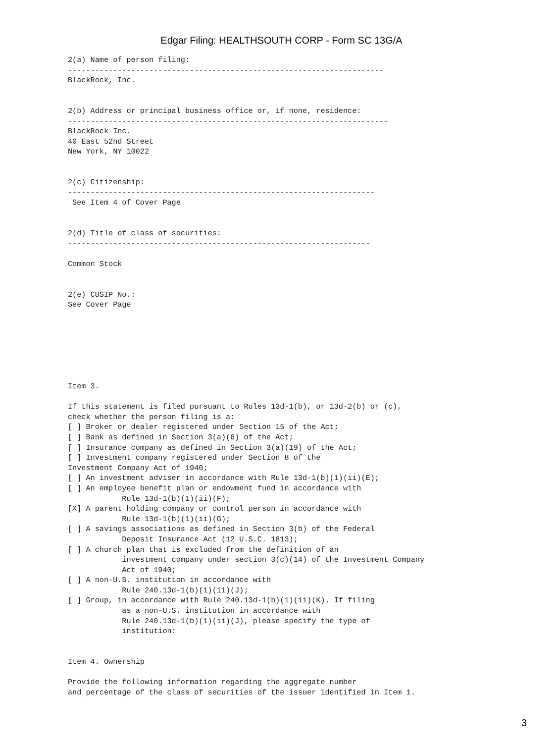Edgar Filing: HEALTHSOUTH CORP - Form SC 13G/A
2(a) Name of person filing:
----------------------------------------------------------------------
BlackRock, Inc.


2(b) Address or principal business office or, if none, residence:
-----------------------------------------------------------------------
BlackRock Inc.
40 East 52nd Street
New York, NY 10022


2(c) Citizenship:
--------------------------------------------------------------------
 See Item 4 of Cover Page


2(d) Title of class of securities:
-------------------------------------------------------------------

Common Stock


2(e) CUSIP No.:
See Cover Page







Item 3.

If this statement is filed pursuant to Rules 13d-1(b), or 13d-2(b) or (c),
check whether the person filing is a:
[ ] Broker or dealer registered under Section 15 of the Act;
[ ] Bank as defined in Section 3(a)(6) of the Act;
[ ] Insurance company as defined in Section 3(a)(19) of the Act;
[ ] Investment company registered under Section 8 of the
Investment Company Act of 1940;
[ ] An investment adviser in accordance with Rule 13d-1(b)(1)(ii)(E);
[ ] An employee benefit plan or endowment fund in accordance with
            Rule 13d-1(b)(1)(ii)(F);
[X] A parent holding company or control person in accordance with
            Rule 13d-1(b)(1)(ii)(G);
[ ] A savings associations as defined in Section 3(b) of the Federal
            Deposit Insurance Act (12 U.S.C. 1813);
[ ] A church plan that is excluded from the definition of an
            investment company under section 3(c)(14) of the Investment Company
            Act of 1940;
[ ] A non-U.S. institution in accordance with
            Rule 240.13d-1(b)(1)(ii)(J);
[ ] Group, in accordance with Rule 240.13d-1(b)(1)(ii)(K). If filing
            as a non-U.S. institution in accordance with
            Rule 240.13d-1(b)(1)(ii)(J), please specify the type of
            institution:


Item 4. Ownership

Provide the following information regarding the aggregate number
and percentage of the class of securities of the issuer identified in Item 1.
3